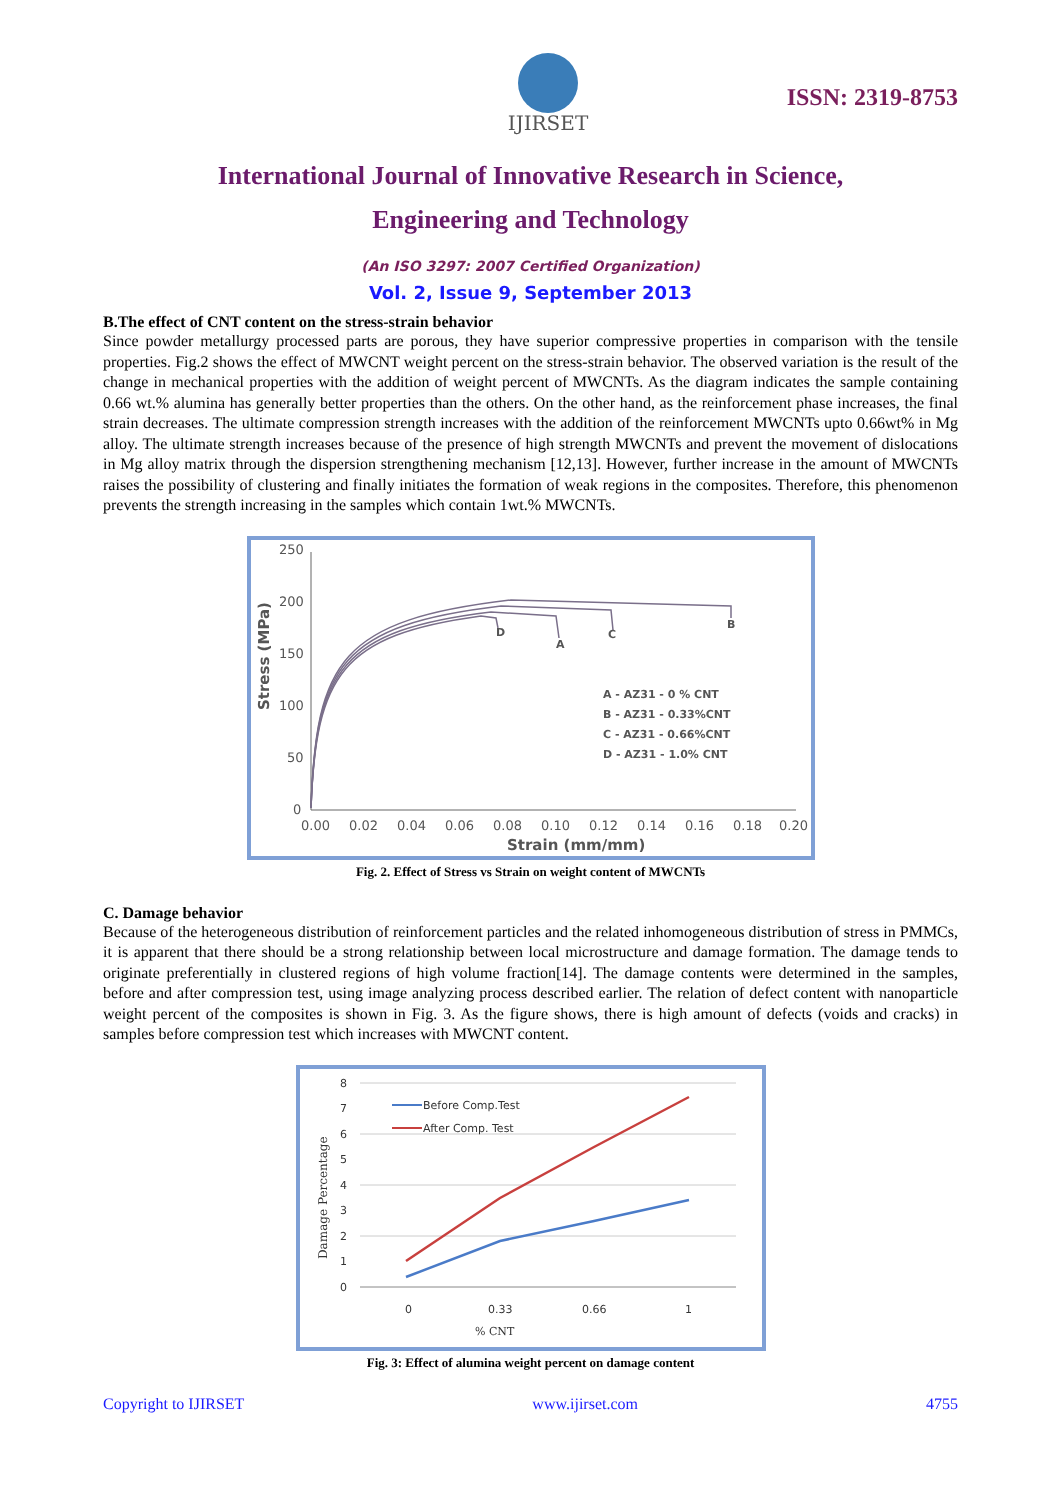IJIRSET
ISSN: 2319-8753
International Journal of Innovative Research in Science,
Engineering and Technology
(An ISO 3297: 2007 Certified Organization)
Vol. 2, Issue 9, September 2013
B.The effect of CNT content on the stress-strain behavior
Since powder metallurgy processed parts are porous, they have superior compressive properties in comparison with the tensile properties. Fig.2 shows the effect of MWCNT weight percent on the stress-strain behavior. The observed variation is the result of the change in mechanical properties with the addition of weight percent of MWCNTs. As the diagram indicates the sample containing 0.66 wt.% alumina has generally better properties than the others. On the other hand, as the reinforcement phase increases, the final strain decreases. The ultimate compression strength increases with the addition of the reinforcement MWCNTs upto 0.66wt% in Mg alloy. The ultimate strength increases because of the presence of high strength MWCNTs and prevent the movement of dislocations in Mg alloy matrix through the dispersion strengthening mechanism [12,13]. However, further increase in the amount of MWCNTs raises the possibility of clustering and finally initiates the formation of weak regions in the composites. Therefore, this phenomenon prevents the strength increasing in the samples which contain 1wt.% MWCNTs.
Stress (MPa)
250
200
150
100
50
0
0.00
0.02
0.04
0.06
0.08
0.10
0.12
0.14
0.16
0.18
0.20
Strain (mm/mm)
D
A
C
B
A - AZ31 - 0 % CNT
B - AZ31 - 0.33%CNT
C - AZ31 - 0.66%CNT
D - AZ31 - 1.0% CNT
Fig. 2. Effect of Stress vs Strain on weight content of MWCNTs
C. Damage behavior
Because of the heterogeneous distribution of reinforcement particles and the related inhomogeneous distribution of stress in PMMCs, it is apparent that there should be a strong relationship between local microstructure and damage formation. The damage tends to originate preferentially in clustered regions of high volume fraction[14]. The damage contents were determined in the samples, before and after compression test, using image analyzing process described earlier. The relation of defect content with nanoparticle weight percent of the composites is shown in Fig. 3. As the figure shows, there is high amount of defects (voids and cracks) in samples before compression test which increases with MWCNT content.
8
7
6
5
4
3
2
1
0
0
0.33
0.66
1
% CNT
Damage Percentage
Before Comp.Test
After Comp. Test
Fig. 3: Effect of alumina weight percent on damage content
Copyright to IJIRSET www.ijirset.com 4755